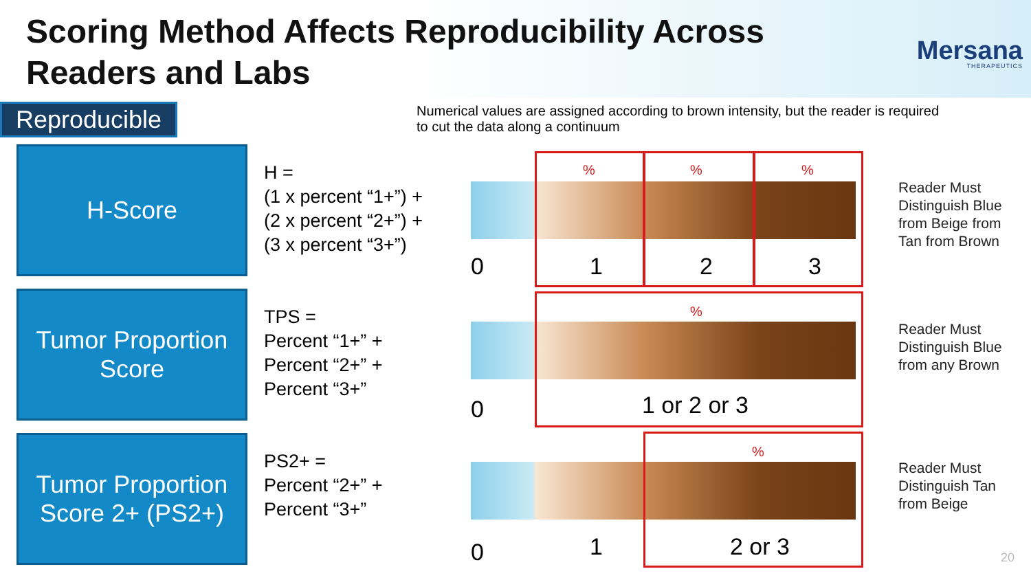Scoring Method Affects Reproducibility Across
Readers and Labs
Mersana
THERAPEUTICS
Reproducible
Numerical values are assigned according to brown intensity, but the reader is required to cut the data along a continuum
H-Score
H =
(1 x percent “1+”) +
(2 x percent “2+”) +
(3 x percent “3+”)
%%%
0 1 2 3
Reader Must
Distinguish Blue
from Beige from
Tan from Brown
Tumor Proportion
Score
TPS =
Percent “1+” +
Percent “2+” +
Percent “3+”
%
0 1 or 2 or 3
Reader Must
Distinguish Blue
from any Brown
Tumor Proportion
Score 2+ (PS2+)
PS2+ =
Percent “2+” +
Percent “3+”
%
0 1 2 or 3
Reader Must
Distinguish Tan
from Beige
20